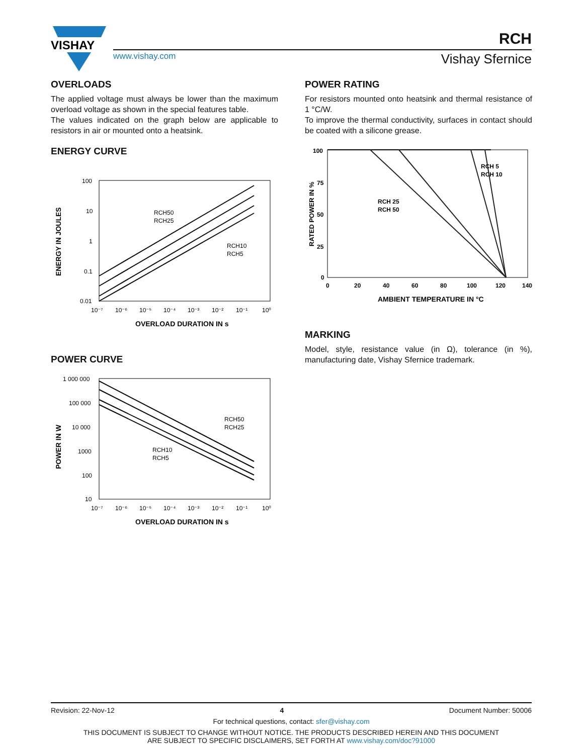VISHAY
www.vishay.com
RCH
Vishay Sfernice
OVERLOADS
The applied voltage must always be lower than the maximum overload voltage as shown in the special features table.
The values indicated on the graph below are applicable to resistors in air or mounted onto a heatsink.
ENERGY CURVE
ENERGY IN JOULES
100
10
1
0.1
0.01
RCH50
RCH25
RCH10
RCH5
10⁻⁷
10⁻⁶
10⁻⁵
10⁻⁴
10⁻³
10⁻²
10⁻¹
10⁰
OVERLOAD DURATION IN s
POWER CURVE
POWER IN W
1 000 000
100 000
10 000
1000
100
10
RCH50
RCH25
RCH10
RCH5
10⁻⁷
10⁻⁶
10⁻⁵
10⁻⁴
10⁻³
10⁻²
10⁻¹
10⁰
OVERLOAD DURATION IN s
POWER RATING
For resistors mounted onto heatsink and thermal resistance of 1 °C/W.
To improve the thermal conductivity, surfaces in contact should be coated with a silicone grease.
RATED POWER IN %
100
75
50
25
0
RCH 5
RCH 10
RCH 25
RCH 50
0
20
40
60
80
100
120
140
AMBIENT TEMPERATURE IN °C
MARKING
Model, style, resistance value (in Ω), tolerance (in %), manufacturing date, Vishay Sfernice trademark.
Revision: 22-Nov-12 4 Document Number: 50006
For technical questions, contact: sfer@vishay.com
THIS DOCUMENT IS SUBJECT TO CHANGE WITHOUT NOTICE. THE PRODUCTS DESCRIBED HEREIN AND THIS DOCUMENT
ARE SUBJECT TO SPECIFIC DISCLAIMERS, SET FORTH AT www.vishay.com/doc?91000